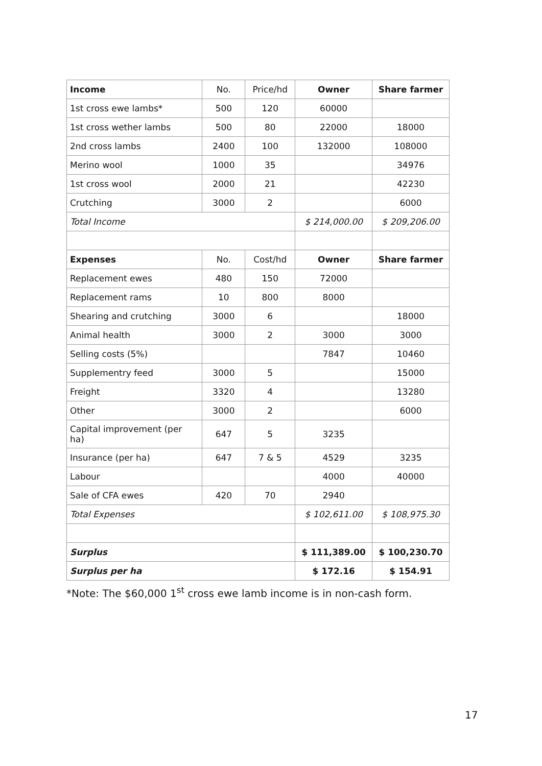| Income | No. | Price/hd | Owner | Share farmer |
| 1st cross ewe lambs* | 500 | 120 | 60000 | |
| 1st cross wether lambs | 500 | 80 | 22000 | 18000 |
| 2nd cross lambs | 2400 | 100 | 132000 | 108000 |
| Merino wool | 1000 | 35 | | 34976 |
| 1st cross wool | 2000 | 21 | | 42230 |
| Crutching | 3000 | 2 | | 6000 |
| Total Income | | | $ 214,000.00 | $ 209,206.00 |
| Expenses | No. | Cost/hd | Owner | Share farmer |
| Replacement ewes | 480 | 150 | 72000 | |
| Replacement rams | 10 | 800 | 8000 | |
| Shearing and crutching | 3000 | 6 | | 18000 |
| Animal health | 3000 | 2 | 3000 | 3000 |
| Selling costs (5%) | | | 7847 | 10460 |
| Supplementry feed | 3000 | 5 | | 15000 |
| Freight | 3320 | 4 | | 13280 |
| Other | 3000 | 2 | | 6000 |
| Capital improvement (per ha) | 647 | 5 | 3235 | |
| Insurance (per ha) | 647 | 7 & 5 | 4529 | 3235 |
| Labour | | | 4000 | 40000 |
| Sale of CFA ewes | 420 | 70 | 2940 | |
| Total Expenses | | | $ 102,611.00 | $ 108,975.30 |
| Surplus | | | $ 111,389.00 | $ 100,230.70 |
| Surplus per ha | | | $ 172.16 | $ 154.91 |
*Note: The $60,000 1<sup>st</sup> cross ewe lamb income is in non-cash form.
17